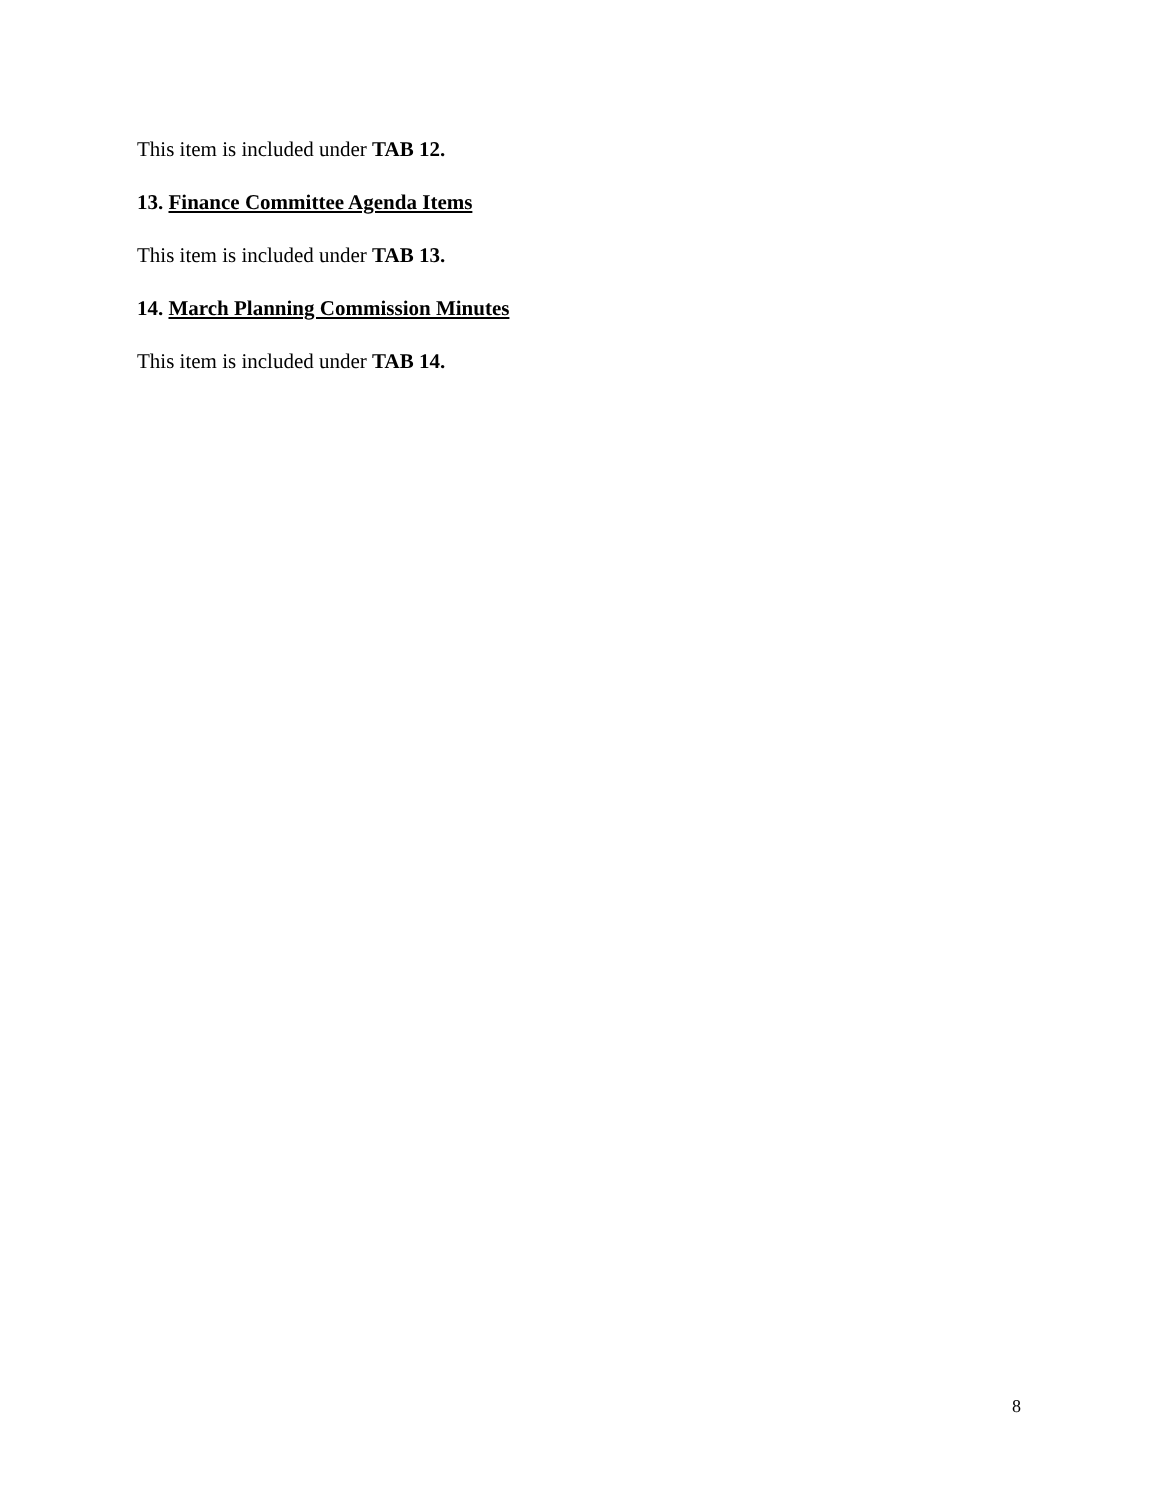This item is included under TAB 12.
13. Finance Committee Agenda Items
This item is included under TAB 13.
14. March Planning Commission Minutes
This item is included under TAB 14.
8